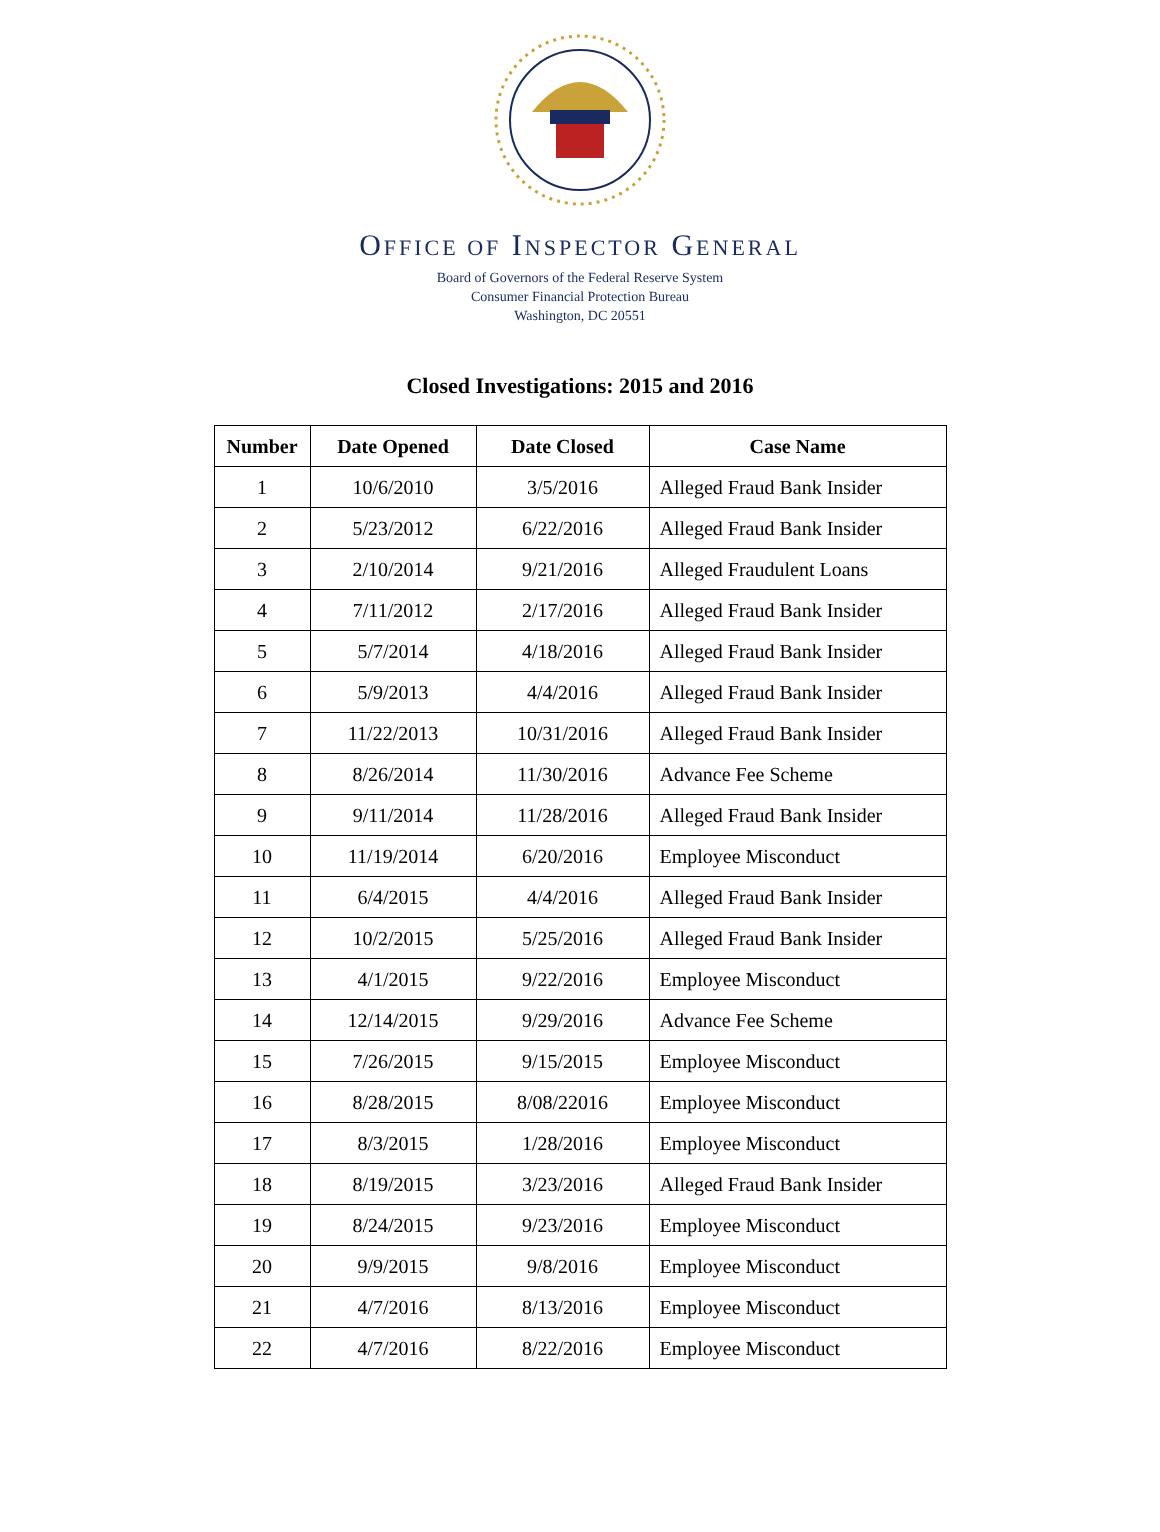OFFICE OF INSPECTOR GENERAL
Board of Governors of the Federal Reserve System
Consumer Financial Protection Bureau
Washington, DC 20551
Closed Investigations: 2015 and 2016
| Number | Date Opened | Date Closed | Case Name |
| --- | --- | --- | --- |
| 1 | 10/6/2010 | 3/5/2016 | Alleged Fraud Bank Insider |
| 2 | 5/23/2012 | 6/22/2016 | Alleged Fraud Bank Insider |
| 3 | 2/10/2014 | 9/21/2016 | Alleged Fraudulent Loans |
| 4 | 7/11/2012 | 2/17/2016 | Alleged Fraud Bank Insider |
| 5 | 5/7/2014 | 4/18/2016 | Alleged Fraud Bank Insider |
| 6 | 5/9/2013 | 4/4/2016 | Alleged Fraud Bank Insider |
| 7 | 11/22/2013 | 10/31/2016 | Alleged Fraud Bank Insider |
| 8 | 8/26/2014 | 11/30/2016 | Advance Fee Scheme |
| 9 | 9/11/2014 | 11/28/2016 | Alleged Fraud Bank Insider |
| 10 | 11/19/2014 | 6/20/2016 | Employee Misconduct |
| 11 | 6/4/2015 | 4/4/2016 | Alleged Fraud Bank Insider |
| 12 | 10/2/2015 | 5/25/2016 | Alleged Fraud Bank Insider |
| 13 | 4/1/2015 | 9/22/2016 | Employee Misconduct |
| 14 | 12/14/2015 | 9/29/2016 | Advance Fee Scheme |
| 15 | 7/26/2015 | 9/15/2015 | Employee Misconduct |
| 16 | 8/28/2015 | 8/08/22016 | Employee Misconduct |
| 17 | 8/3/2015 | 1/28/2016 | Employee Misconduct |
| 18 | 8/19/2015 | 3/23/2016 | Alleged Fraud Bank Insider |
| 19 | 8/24/2015 | 9/23/2016 | Employee Misconduct |
| 20 | 9/9/2015 | 9/8/2016 | Employee Misconduct |
| 21 | 4/7/2016 | 8/13/2016 | Employee Misconduct |
| 22 | 4/7/2016 | 8/22/2016 | Employee Misconduct |